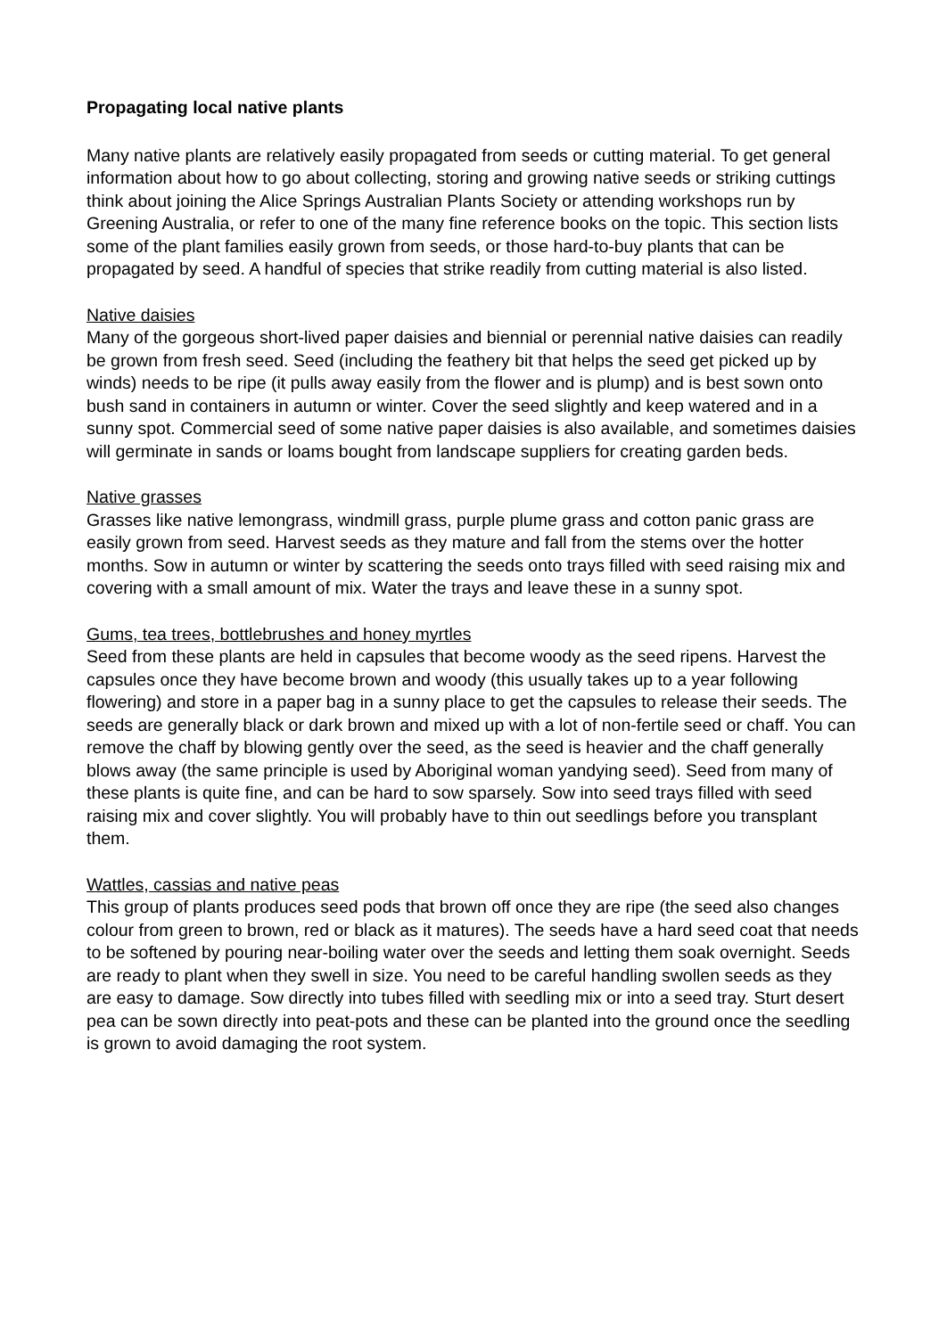Propagating local native plants
Many native plants are relatively easily propagated from seeds or cutting material. To get general information about how to go about collecting, storing and growing native seeds or striking cuttings think about joining the Alice Springs Australian Plants Society or attending workshops run by Greening Australia, or refer to one of the many fine reference books on the topic. This section lists some of the plant families easily grown from seeds, or those hard-to-buy plants that can be propagated by seed. A handful of species that strike readily from cutting material is also listed.
Native daisies
Many of the gorgeous short-lived paper daisies and biennial or perennial native daisies can readily be grown from fresh seed. Seed (including the feathery bit that helps the seed get picked up by winds) needs to be ripe (it pulls away easily from the flower and is plump) and is best sown onto bush sand in containers in autumn or winter. Cover the seed slightly and keep watered and in a sunny spot. Commercial seed of some native paper daisies is also available, and sometimes daisies will germinate in sands or loams bought from landscape suppliers for creating garden beds.
Native grasses
Grasses like native lemongrass, windmill grass, purple plume grass and cotton panic grass are easily grown from seed. Harvest seeds as they mature and fall from the stems over the hotter months. Sow in autumn or winter by scattering the seeds onto trays filled with seed raising mix and covering with a small amount of mix. Water the trays and leave these in a sunny spot.
Gums, tea trees, bottlebrushes and honey myrtles
Seed from these plants are held in capsules that become woody as the seed ripens. Harvest the capsules once they have become brown and woody (this usually takes up to a year following flowering) and store in a paper bag in a sunny place to get the capsules to release their seeds. The seeds are generally black or dark brown and mixed up with a lot of non-fertile seed or chaff. You can remove the chaff by blowing gently over the seed, as the seed is heavier and the chaff generally blows away (the same principle is used by Aboriginal woman yandying seed). Seed from many of these plants is quite fine, and can be hard to sow sparsely. Sow into seed trays filled with seed raising mix and cover slightly. You will probably have to thin out seedlings before you transplant them.
Wattles, cassias and native peas
This group of plants produces seed pods that brown off once they are ripe (the seed also changes colour from green to brown, red or black as it matures). The seeds have a hard seed coat that needs to be softened by pouring near-boiling water over the seeds and letting them soak overnight. Seeds are ready to plant when they swell in size. You need to be careful handling swollen seeds as they are easy to damage. Sow directly into tubes filled with seedling mix or into a seed tray. Sturt desert pea can be sown directly into peat-pots and these can be planted into the ground once the seedling is grown to avoid damaging the root system.